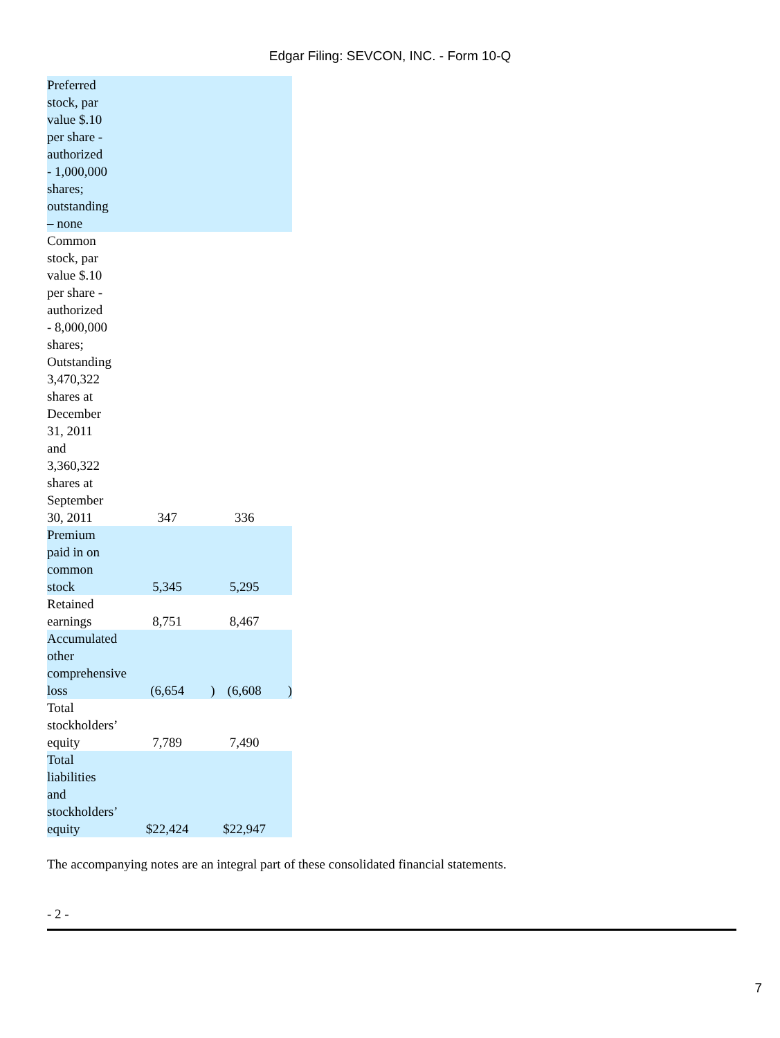Edgar Filing: SEVCON, INC. - Form 10-Q
| Preferred stock, par value $.10 per share - authorized - 1,000,000 shares; outstanding – none | | | | |
| Common stock, par value $.10 per share - authorized - 8,000,000 shares; Outstanding 3,470,322 shares at December 31, 2011 and 3,360,322 shares at September 30, 2011 | 347 | | 336 | |
| Premium paid in on common stock | 5,345 | | 5,295 | |
| Retained earnings | 8,751 | | 8,467 | |
| Accumulated other comprehensive loss | (6,654 | ) | (6,608 | ) |
| Total stockholders’ equity | 7,789 | | 7,490 | |
| Total liabilities and stockholders’ equity | $22,424 | | $22,947 | |
The accompanying notes are an integral part of these consolidated financial statements.
- 2 -
7